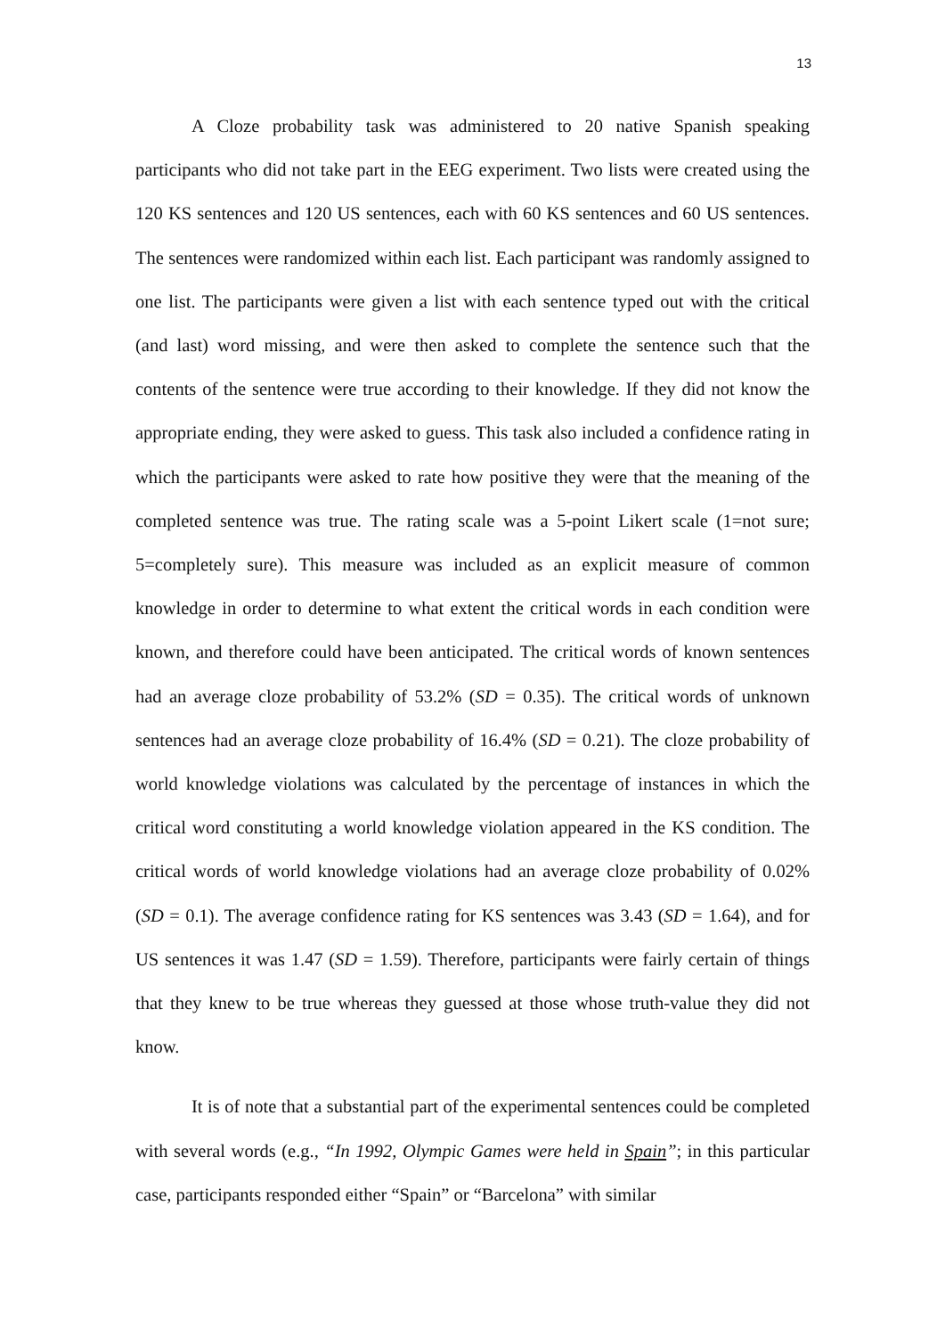13
A Cloze probability task was administered to 20 native Spanish speaking participants who did not take part in the EEG experiment. Two lists were created using the 120 KS sentences and 120 US sentences, each with 60 KS sentences and 60 US sentences. The sentences were randomized within each list. Each participant was randomly assigned to one list. The participants were given a list with each sentence typed out with the critical (and last) word missing, and were then asked to complete the sentence such that the contents of the sentence were true according to their knowledge. If they did not know the appropriate ending, they were asked to guess. This task also included a confidence rating in which the participants were asked to rate how positive they were that the meaning of the completed sentence was true. The rating scale was a 5-point Likert scale (1=not sure; 5=completely sure). This measure was included as an explicit measure of common knowledge in order to determine to what extent the critical words in each condition were known, and therefore could have been anticipated. The critical words of known sentences had an average cloze probability of 53.2% (SD = 0.35). The critical words of unknown sentences had an average cloze probability of 16.4% (SD = 0.21). The cloze probability of world knowledge violations was calculated by the percentage of instances in which the critical word constituting a world knowledge violation appeared in the KS condition. The critical words of world knowledge violations had an average cloze probability of 0.02% (SD = 0.1). The average confidence rating for KS sentences was 3.43 (SD = 1.64), and for US sentences it was 1.47 (SD = 1.59). Therefore, participants were fairly certain of things that they knew to be true whereas they guessed at those whose truth-value they did not know.
It is of note that a substantial part of the experimental sentences could be completed with several words (e.g., “In 1992, Olympic Games were held in Spain”; in this particular case, participants responded either “Spain” or “Barcelona” with similar